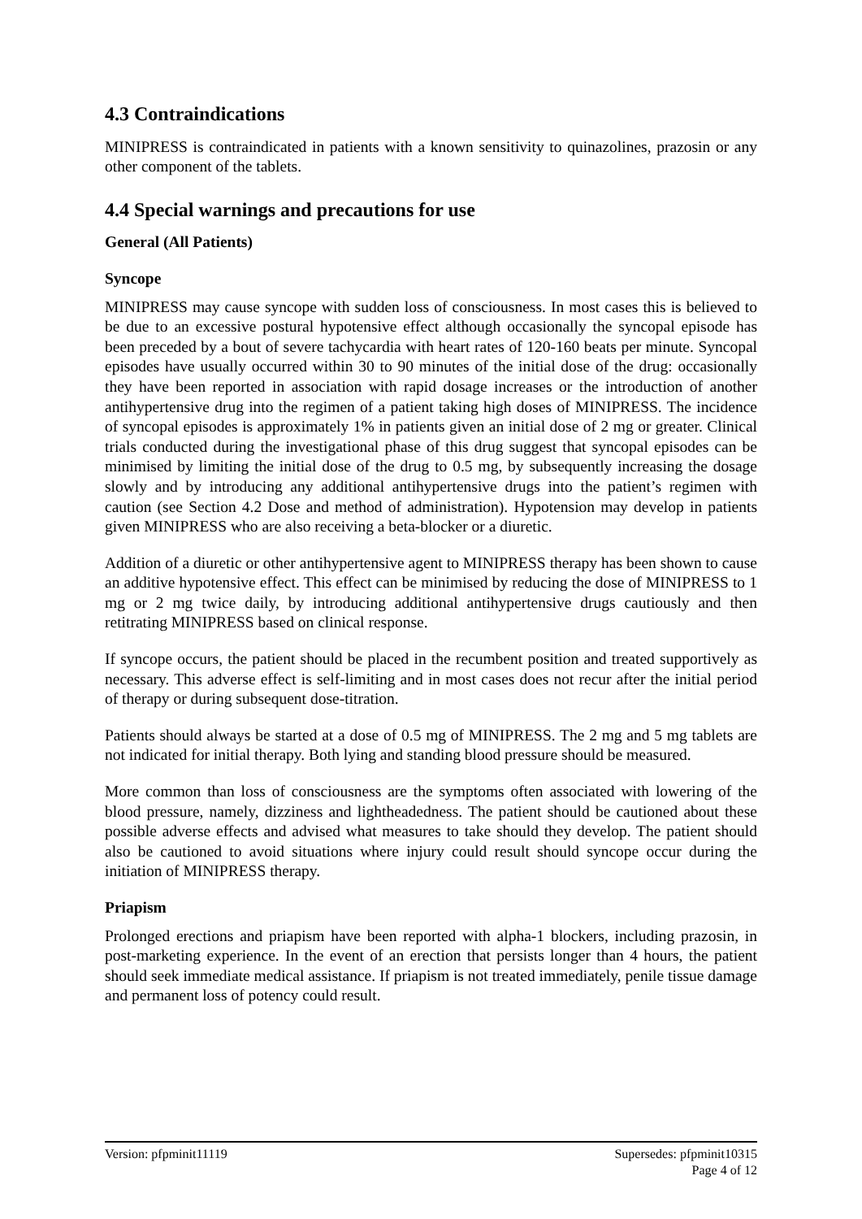4.3 Contraindications
MINIPRESS is contraindicated in patients with a known sensitivity to quinazolines, prazosin or any other component of the tablets.
4.4 Special warnings and precautions for use
General (All Patients)
Syncope
MINIPRESS may cause syncope with sudden loss of consciousness. In most cases this is believed to be due to an excessive postural hypotensive effect although occasionally the syncopal episode has been preceded by a bout of severe tachycardia with heart rates of 120-160 beats per minute. Syncopal episodes have usually occurred within 30 to 90 minutes of the initial dose of the drug: occasionally they have been reported in association with rapid dosage increases or the introduction of another antihypertensive drug into the regimen of a patient taking high doses of MINIPRESS. The incidence of syncopal episodes is approximately 1% in patients given an initial dose of 2 mg or greater. Clinical trials conducted during the investigational phase of this drug suggest that syncopal episodes can be minimised by limiting the initial dose of the drug to 0.5 mg, by subsequently increasing the dosage slowly and by introducing any additional antihypertensive drugs into the patient’s regimen with caution (see Section 4.2 Dose and method of administration). Hypotension may develop in patients given MINIPRESS who are also receiving a beta-blocker or a diuretic.
Addition of a diuretic or other antihypertensive agent to MINIPRESS therapy has been shown to cause an additive hypotensive effect. This effect can be minimised by reducing the dose of MINIPRESS to 1 mg or 2 mg twice daily, by introducing additional antihypertensive drugs cautiously and then retitrating MINIPRESS based on clinical response.
If syncope occurs, the patient should be placed in the recumbent position and treated supportively as necessary. This adverse effect is self-limiting and in most cases does not recur after the initial period of therapy or during subsequent dose-titration.
Patients should always be started at a dose of 0.5 mg of MINIPRESS. The 2 mg and 5 mg tablets are not indicated for initial therapy. Both lying and standing blood pressure should be measured.
More common than loss of consciousness are the symptoms often associated with lowering of the blood pressure, namely, dizziness and lightheadedness. The patient should be cautioned about these possible adverse effects and advised what measures to take should they develop. The patient should also be cautioned to avoid situations where injury could result should syncope occur during the initiation of MINIPRESS therapy.
Priapism
Prolonged erections and priapism have been reported with alpha-1 blockers, including prazosin, in post-marketing experience. In the event of an erection that persists longer than 4 hours, the patient should seek immediate medical assistance. If priapism is not treated immediately, penile tissue damage and permanent loss of potency could result.
Version: pfpminit11119 Supersedes: pfpminit10315
Page 4 of 12